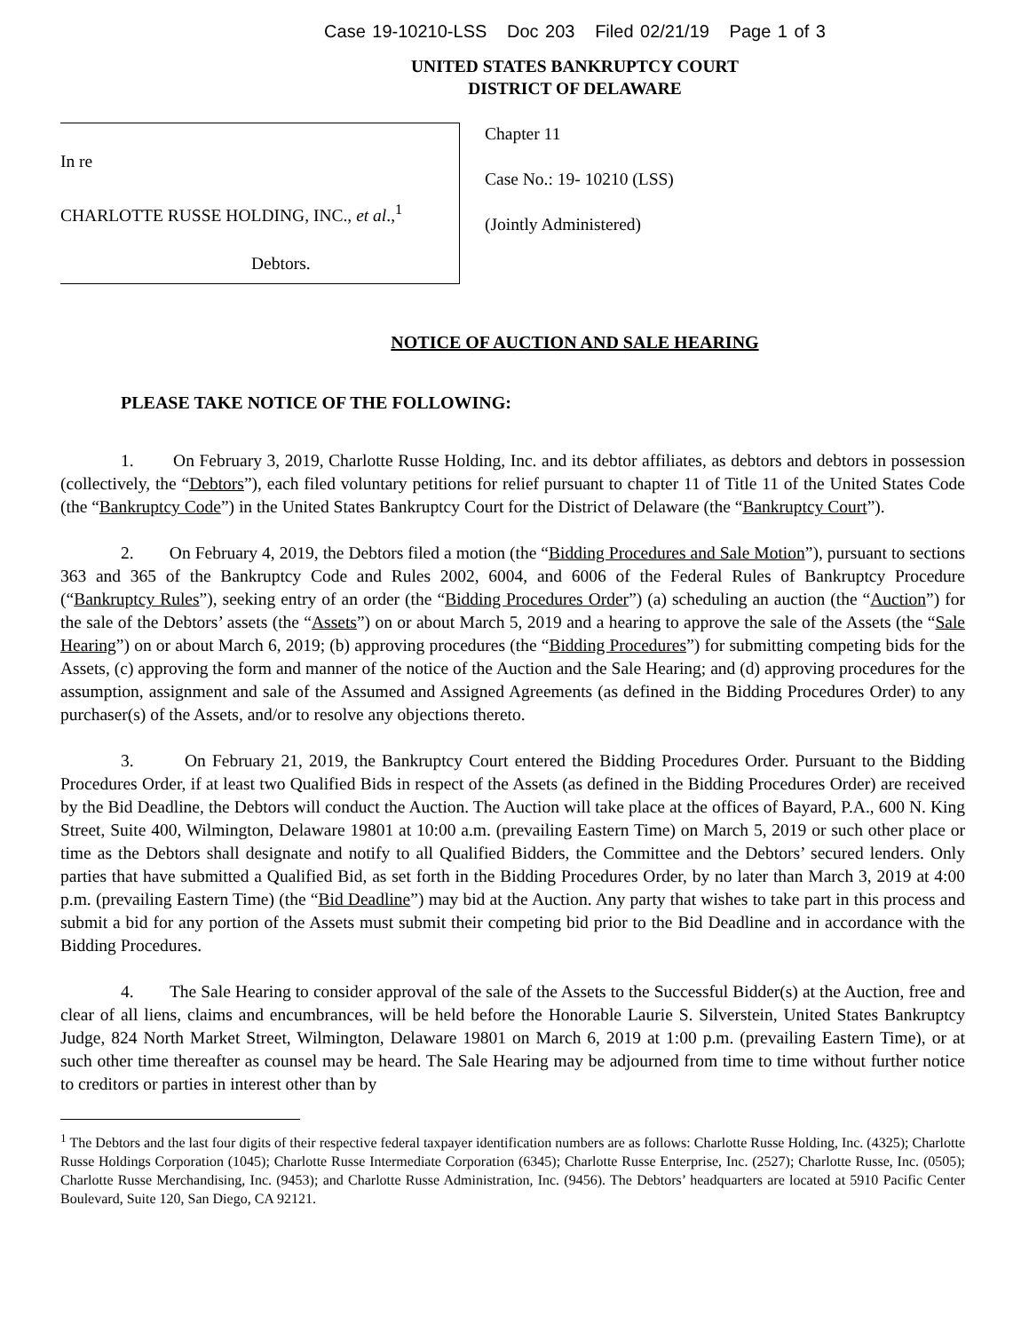Case 19-10210-LSS Doc 203 Filed 02/21/19 Page 1 of 3
UNITED STATES BANKRUPTCY COURT
DISTRICT OF DELAWARE
In re
CHARLOTTE RUSSE HOLDING, INC., et al.,<sup>1</sup>
Debtors.
Chapter 11
Case No.: 19- 10210 (LSS)
(Jointly Administered)
NOTICE OF AUCTION AND SALE HEARING
PLEASE TAKE NOTICE OF THE FOLLOWING:
1. On February 3, 2019, Charlotte Russe Holding, Inc. and its debtor affiliates, as debtors and debtors in possession (collectively, the “Debtors”), each filed voluntary petitions for relief pursuant to chapter 11 of Title 11 of the United States Code (the “Bankruptcy Code”) in the United States Bankruptcy Court for the District of Delaware (the “Bankruptcy Court”).
2. On February 4, 2019, the Debtors filed a motion (the “Bidding Procedures and Sale Motion”), pursuant to sections 363 and 365 of the Bankruptcy Code and Rules 2002, 6004, and 6006 of the Federal Rules of Bankruptcy Procedure (“Bankruptcy Rules”), seeking entry of an order (the “Bidding Procedures Order”) (a) scheduling an auction (the “Auction”) for the sale of the Debtors’ assets (the “Assets”) on or about March 5, 2019 and a hearing to approve the sale of the Assets (the “Sale Hearing”) on or about March 6, 2019; (b) approving procedures (the “Bidding Procedures”) for submitting competing bids for the Assets, (c) approving the form and manner of the notice of the Auction and the Sale Hearing; and (d) approving procedures for the assumption, assignment and sale of the Assumed and Assigned Agreements (as defined in the Bidding Procedures Order) to any purchaser(s) of the Assets, and/or to resolve any objections thereto.
3. On February 21, 2019, the Bankruptcy Court entered the Bidding Procedures Order. Pursuant to the Bidding Procedures Order, if at least two Qualified Bids in respect of the Assets (as defined in the Bidding Procedures Order) are received by the Bid Deadline, the Debtors will conduct the Auction. The Auction will take place at the offices of Bayard, P.A., 600 N. King Street, Suite 400, Wilmington, Delaware 19801 at 10:00 a.m. (prevailing Eastern Time) on March 5, 2019 or such other place or time as the Debtors shall designate and notify to all Qualified Bidders, the Committee and the Debtors’ secured lenders. Only parties that have submitted a Qualified Bid, as set forth in the Bidding Procedures Order, by no later than March 3, 2019 at 4:00 p.m. (prevailing Eastern Time) (the “Bid Deadline”) may bid at the Auction. Any party that wishes to take part in this process and submit a bid for any portion of the Assets must submit their competing bid prior to the Bid Deadline and in accordance with the Bidding Procedures.
4. The Sale Hearing to consider approval of the sale of the Assets to the Successful Bidder(s) at the Auction, free and clear of all liens, claims and encumbrances, will be held before the Honorable Laurie S. Silverstein, United States Bankruptcy Judge, 824 North Market Street, Wilmington, Delaware 19801 on March 6, 2019 at 1:00 p.m. (prevailing Eastern Time), or at such other time thereafter as counsel may be heard. The Sale Hearing may be adjourned from time to time without further notice to creditors or parties in interest other than by
<sup>1</sup> The Debtors and the last four digits of their respective federal taxpayer identification numbers are as follows: Charlotte Russe Holding, Inc. (4325); Charlotte Russe Holdings Corporation (1045); Charlotte Russe Intermediate Corporation (6345); Charlotte Russe Enterprise, Inc. (2527); Charlotte Russe, Inc. (0505); Charlotte Russe Merchandising, Inc. (9453); and Charlotte Russe Administration, Inc. (9456). The Debtors’ headquarters are located at 5910 Pacific Center Boulevard, Suite 120, San Diego, CA 92121.